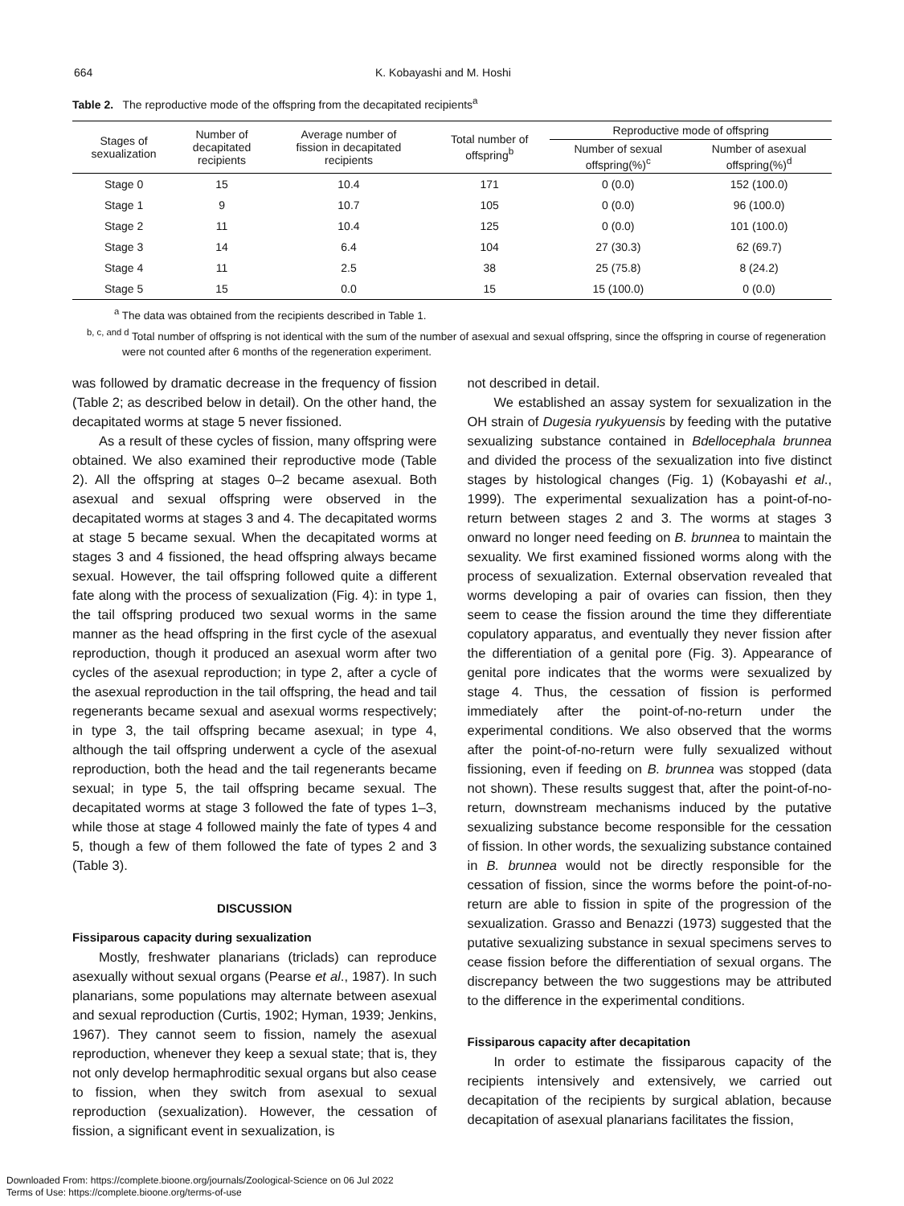664 K. Kobayashi and M. Hoshi
Table 2. The reproductive mode of the offspring from the decapitated recipients<sup>a</sup>
| Stages of sexualization | Number of decapitated recipients | Average number of fission in decapitated recipients | Total number of offspring<sup>b</sup> | Reproductive mode of offspring | |
| --- | --- | --- | --- | --- | --- |
| | | | | Number of sexual offspring(%)<sup>c</sup> | Number of asexual offspring(%)<sup>d</sup> |
| Stage 0 | 15 | 10.4 | 171 | 0 (0.0) | 152 (100.0) |
| Stage 1 | 9 | 10.7 | 105 | 0 (0.0) | 96 (100.0) |
| Stage 2 | 11 | 10.4 | 125 | 0 (0.0) | 101 (100.0) |
| Stage 3 | 14 | 6.4 | 104 | 27 (30.3) | 62 (69.7) |
| Stage 4 | 11 | 2.5 | 38 | 25 (75.8) | 8 (24.2) |
| Stage 5 | 15 | 0.0 | 15 | 15 (100.0) | 0 (0.0) |
<sup>a</sup> The data was obtained from the recipients described in Table 1.
<sup>b, c, and d</sup> Total number of offspring is not identical with the sum of the number of asexual and sexual offspring, since the offspring in course of regeneration were not counted after 6 months of the regeneration experiment.
was followed by dramatic decrease in the frequency of fission (Table 2; as described below in detail). On the other hand, the decapitated worms at stage 5 never fissioned.
As a result of these cycles of fission, many offspring were obtained. We also examined their reproductive mode (Table 2). All the offspring at stages 0–2 became asexual. Both asexual and sexual offspring were observed in the decapitated worms at stages 3 and 4. The decapitated worms at stage 5 became sexual. When the decapitated worms at stages 3 and 4 fissioned, the head offspring always became sexual. However, the tail offspring followed quite a different fate along with the process of sexualization (Fig. 4): in type 1, the tail offspring produced two sexual worms in the same manner as the head offspring in the first cycle of the asexual reproduction, though it produced an asexual worm after two cycles of the asexual reproduction; in type 2, after a cycle of the asexual reproduction in the tail offspring, the head and tail regenerants became sexual and asexual worms respectively; in type 3, the tail offspring became asexual; in type 4, although the tail offspring underwent a cycle of the asexual reproduction, both the head and the tail regenerants became sexual; in type 5, the tail offspring became sexual. The decapitated worms at stage 3 followed the fate of types 1–3, while those at stage 4 followed mainly the fate of types 4 and 5, though a few of them followed the fate of types 2 and 3 (Table 3).
DISCUSSION
Fissiparous capacity during sexualization
Mostly, freshwater planarians (triclads) can reproduce asexually without sexual organs (Pearse et al., 1987). In such planarians, some populations may alternate between asexual and sexual reproduction (Curtis, 1902; Hyman, 1939; Jenkins, 1967). They cannot seem to fission, namely the asexual reproduction, whenever they keep a sexual state; that is, they not only develop hermaphroditic sexual organs but also cease to fission, when they switch from asexual to sexual reproduction (sexualization). However, the cessation of fission, a significant event in sexualization, is
not described in detail.
We established an assay system for sexualization in the OH strain of Dugesia ryukyuensis by feeding with the putative sexualizing substance contained in Bdellocephala brunnea and divided the process of the sexualization into five distinct stages by histological changes (Fig. 1) (Kobayashi et al., 1999). The experimental sexualization has a point-of-no-return between stages 2 and 3. The worms at stages 3 onward no longer need feeding on B. brunnea to maintain the sexuality. We first examined fissioned worms along with the process of sexualization. External observation revealed that worms developing a pair of ovaries can fission, then they seem to cease the fission around the time they differentiate copulatory apparatus, and eventually they never fission after the differentiation of a genital pore (Fig. 3). Appearance of genital pore indicates that the worms were sexualized by stage 4. Thus, the cessation of fission is performed immediately after the point-of-no-return under the experimental conditions. We also observed that the worms after the point-of-no-return were fully sexualized without fissioning, even if feeding on B. brunnea was stopped (data not shown). These results suggest that, after the point-of-no-return, downstream mechanisms induced by the putative sexualizing substance become responsible for the cessation of fission. In other words, the sexualizing substance contained in B. brunnea would not be directly responsible for the cessation of fission, since the worms before the point-of-no-return are able to fission in spite of the progression of the sexualization. Grasso and Benazzi (1973) suggested that the putative sexualizing substance in sexual specimens serves to cease fission before the differentiation of sexual organs. The discrepancy between the two suggestions may be attributed to the difference in the experimental conditions.
Fissiparous capacity after decapitation
In order to estimate the fissiparous capacity of the recipients intensively and extensively, we carried out decapitation of the recipients by surgical ablation, because decapitation of asexual planarians facilitates the fission,
Downloaded From: https://complete.bioone.org/journals/Zoological-Science on 06 Jul 2022
Terms of Use: https://complete.bioone.org/terms-of-use